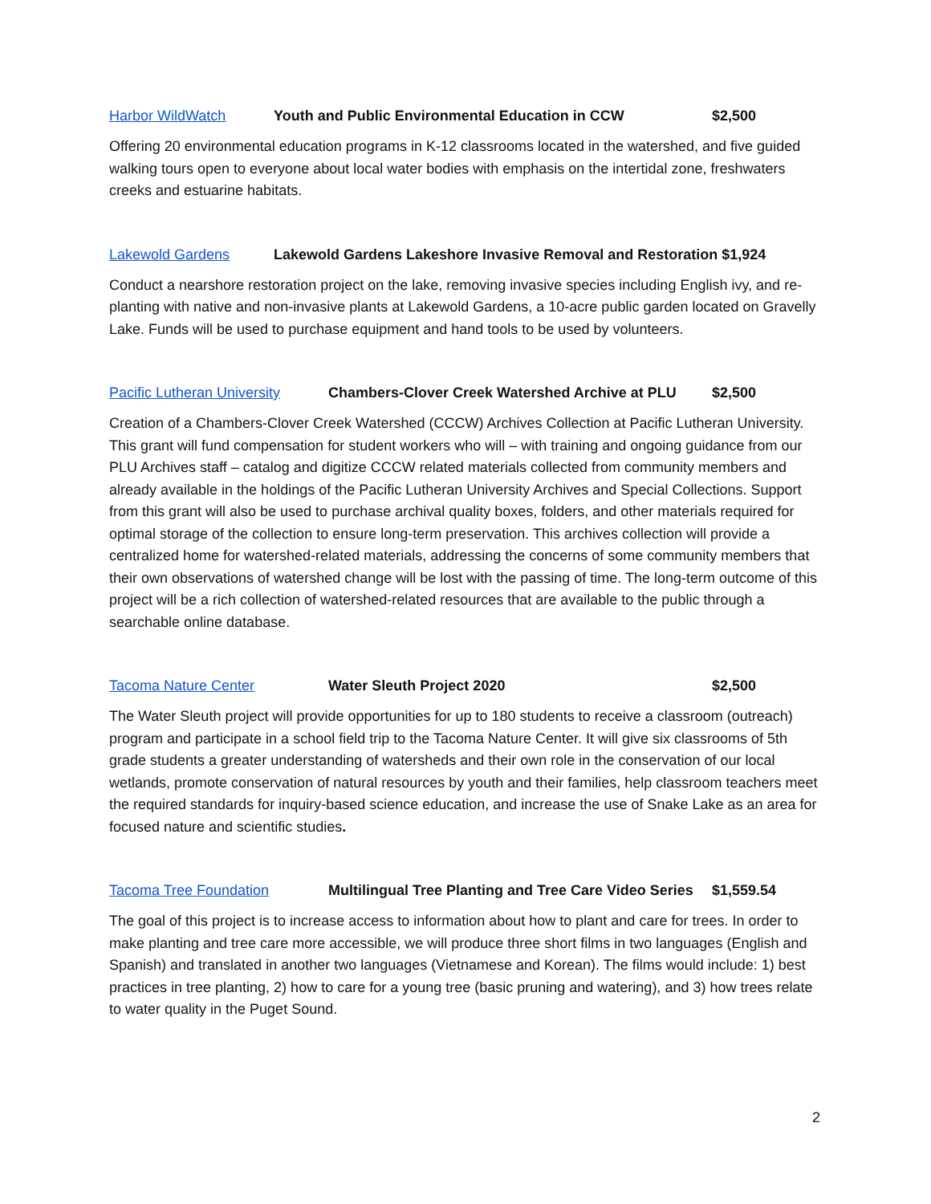Harbor WildWatch Youth and Public Environmental Education in CCW $2,500
Offering 20 environmental education programs in K-12 classrooms located in the watershed, and five guided walking tours open to everyone about local water bodies with emphasis on the intertidal zone, freshwaters creeks and estuarine habitats.
Lakewold Gardens Lakewold Gardens Lakeshore Invasive Removal and Restoration $1,924
Conduct a nearshore restoration project on the lake, removing invasive species including English ivy, and re-planting with native and non-invasive plants at Lakewold Gardens, a 10-acre public garden located on Gravelly Lake. Funds will be used to purchase equipment and hand tools to be used by volunteers.
Pacific Lutheran University Chambers-Clover Creek Watershed Archive at PLU $2,500
Creation of a Chambers-Clover Creek Watershed (CCCW) Archives Collection at Pacific Lutheran University. This grant will fund compensation for student workers who will – with training and ongoing guidance from our PLU Archives staff – catalog and digitize CCCW related materials collected from community members and already available in the holdings of the Pacific Lutheran University Archives and Special Collections. Support from this grant will also be used to purchase archival quality boxes, folders, and other materials required for optimal storage of the collection to ensure long-term preservation. This archives collection will provide a centralized home for watershed-related materials, addressing the concerns of some community members that their own observations of watershed change will be lost with the passing of time. The long-term outcome of this project will be a rich collection of watershed-related resources that are available to the public through a searchable online database.
Tacoma Nature Center Water Sleuth Project 2020 $2,500
The Water Sleuth project will provide opportunities for up to 180 students to receive a classroom (outreach) program and participate in a school field trip to the Tacoma Nature Center. It will give six classrooms of 5th grade students a greater understanding of watersheds and their own role in the conservation of our local wetlands, promote conservation of natural resources by youth and their families, help classroom teachers meet the required standards for inquiry-based science education, and increase the use of Snake Lake as an area for focused nature and scientific studies.
Tacoma Tree Foundation Multilingual Tree Planting and Tree Care Video Series $1,559.54
The goal of this project is to increase access to information about how to plant and care for trees. In order to make planting and tree care more accessible, we will produce three short films in two languages (English and Spanish) and translated in another two languages (Vietnamese and Korean). The films would include: 1) best practices in tree planting, 2) how to care for a young tree (basic pruning and watering), and 3) how trees relate to water quality in the Puget Sound.
2